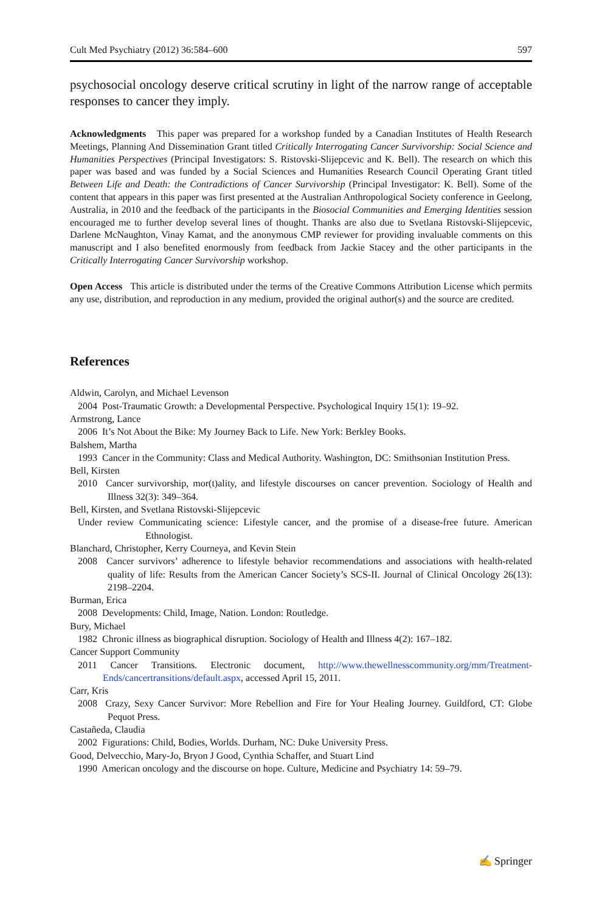Cult Med Psychiatry (2012) 36:584–600 597
psychosocial oncology deserve critical scrutiny in light of the narrow range of acceptable responses to cancer they imply.
Acknowledgments This paper was prepared for a workshop funded by a Canadian Institutes of Health Research Meetings, Planning And Dissemination Grant titled Critically Interrogating Cancer Survivorship: Social Science and Humanities Perspectives (Principal Investigators: S. Ristovski-Slijepcevic and K. Bell). The research on which this paper was based and was funded by a Social Sciences and Humanities Research Council Operating Grant titled Between Life and Death: the Contradictions of Cancer Survivorship (Principal Investigator: K. Bell). Some of the content that appears in this paper was first presented at the Australian Anthropological Society conference in Geelong, Australia, in 2010 and the feedback of the participants in the Biosocial Communities and Emerging Identities session encouraged me to further develop several lines of thought. Thanks are also due to Svetlana Ristovski-Slijepcevic, Darlene McNaughton, Vinay Kamat, and the anonymous CMP reviewer for providing invaluable comments on this manuscript and I also benefited enormously from feedback from Jackie Stacey and the other participants in the Critically Interrogating Cancer Survivorship workshop.
Open Access This article is distributed under the terms of the Creative Commons Attribution License which permits any use, distribution, and reproduction in any medium, provided the original author(s) and the source are credited.
References
Aldwin, Carolyn, and Michael Levenson
2004 Post-Traumatic Growth: a Developmental Perspective. Psychological Inquiry 15(1): 19–92.
Armstrong, Lance
2006 It’s Not About the Bike: My Journey Back to Life. New York: Berkley Books.
Balshem, Martha
1993 Cancer in the Community: Class and Medical Authority. Washington, DC: Smithsonian Institution Press.
Bell, Kirsten
2010 Cancer survivorship, mor(t)ality, and lifestyle discourses on cancer prevention. Sociology of Health and Illness 32(3): 349–364.
Bell, Kirsten, and Svetlana Ristovski-Slijepcevic
Under review Communicating science: Lifestyle cancer, and the promise of a disease-free future. American Ethnologist.
Blanchard, Christopher, Kerry Courneya, and Kevin Stein
2008 Cancer survivors’ adherence to lifestyle behavior recommendations and associations with health-related quality of life: Results from the American Cancer Society’s SCS-II. Journal of Clinical Oncology 26(13): 2198–2204.
Burman, Erica
2008 Developments: Child, Image, Nation. London: Routledge.
Bury, Michael
1982 Chronic illness as biographical disruption. Sociology of Health and Illness 4(2): 167–182.
Cancer Support Community
2011 Cancer Transitions. Electronic document, http://www.thewellnesscommunity.org/mm/Treatment-Ends/cancertransitions/default.aspx, accessed April 15, 2011.
Carr, Kris
2008 Crazy, Sexy Cancer Survivor: More Rebellion and Fire for Your Healing Journey. Guildford, CT: Globe Pequot Press.
Castañeda, Claudia
2002 Figurations: Child, Bodies, Worlds. Durham, NC: Duke University Press.
Good, Delvecchio, Mary-Jo, Bryon J Good, Cynthia Schaffer, and Stuart Lind
1990 American oncology and the discourse on hope. Culture, Medicine and Psychiatry 14: 59–79.
✍ Springer